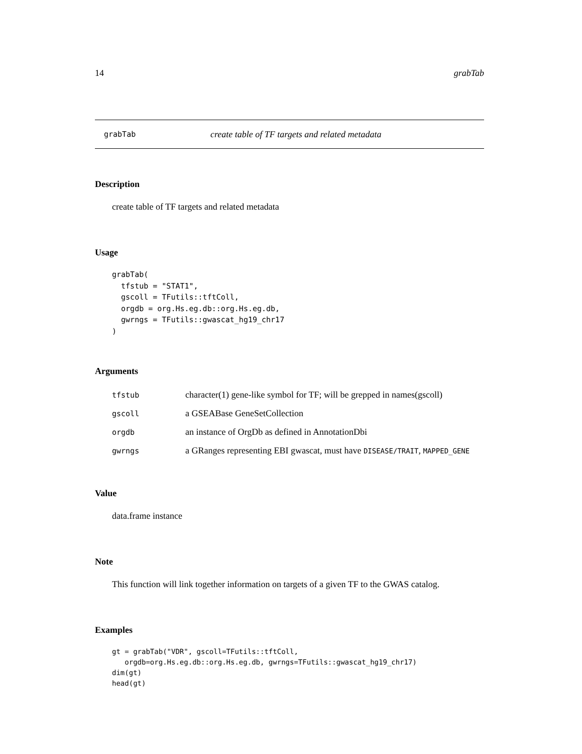14 grabTab
grabTab create table of TF targets and related metadata
Description
create table of TF targets and related metadata
Usage
grabTab(
  tfstub = "STAT1",
  gscoll = TFutils::tftColl,
  orgdb = org.Hs.eg.db::org.Hs.eg.db,
  gwrngs = TFutils::gwascat_hg19_chr17
)
Arguments
| tfstub | character(1) gene-like symbol for TF; will be grepped in names(gscoll) |
| gscoll | a GSEABase GeneSetCollection |
| orgdb | an instance of OrgDb as defined in AnnotationDbi |
| gwrngs | a GRanges representing EBI gwascat, must have DISEASE/TRAIT , MAPPED_GENE |
Value
data.frame instance
Note
This function will link together information on targets of a given TF to the GWAS catalog.
Examples
gt = grabTab("VDR", gscoll=TFutils::tftColl,
   orgdb=org.Hs.eg.db::org.Hs.eg.db, gwrngs=TFutils::gwascat_hg19_chr17)
dim(gt)
head(gt)